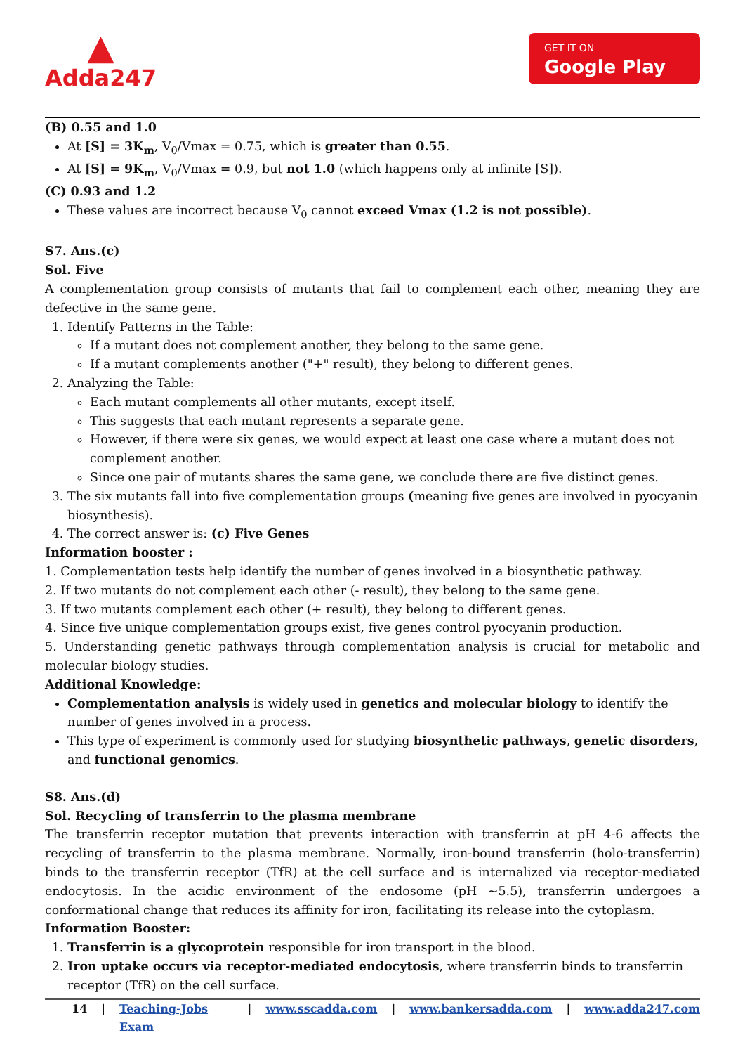▲
Adda247
GET IT ON
Google Play
(B) 0.55 and 1.0
At [S] = 3K<sub>m</sub>, V<sub>0</sub>/Vmax = 0.75, which is greater than 0.55.
At [S] = 9K<sub>m</sub>, V<sub>0</sub>/Vmax = 0.9, but not 1.0 (which happens only at infinite [S]).
(C) 0.93 and 1.2
These values are incorrect because V<sub>0</sub> cannot exceed Vmax (1.2 is not possible).
S7. Ans.(c)
Sol. Five
A complementation group consists of mutants that fail to complement each other, meaning they are defective in the same gene.
1. Identify Patterns in the Table:
If a mutant does not complement another, they belong to the same gene.
If a mutant complements another ("+" result), they belong to different genes.
2. Analyzing the Table:
Each mutant complements all other mutants, except itself.
This suggests that each mutant represents a separate gene.
However, if there were six genes, we would expect at least one case where a mutant does not complement another.
Since one pair of mutants shares the same gene, we conclude there are five distinct genes.
3. The six mutants fall into five complementation groups (meaning five genes are involved in pyocyanin biosynthesis).
4. The correct answer is: (c) Five Genes
Information booster :
1. Complementation tests help identify the number of genes involved in a biosynthetic pathway.
2. If two mutants do not complement each other (- result), they belong to the same gene.
3. If two mutants complement each other (+ result), they belong to different genes.
4. Since five unique complementation groups exist, five genes control pyocyanin production.
5. Understanding genetic pathways through complementation analysis is crucial for metabolic and molecular biology studies.
Additional Knowledge:
Complementation analysis is widely used in genetics and molecular biology to identify the number of genes involved in a process.
This type of experiment is commonly used for studying biosynthetic pathways, genetic disorders, and functional genomics.
S8. Ans.(d)
Sol. Recycling of transferrin to the plasma membrane
The transferrin receptor mutation that prevents interaction with transferrin at pH 4-6 affects the recycling of transferrin to the plasma membrane. Normally, iron-bound transferrin (holo-transferrin) binds to the transferrin receptor (TfR) at the cell surface and is internalized via receptor-mediated endocytosis. In the acidic environment of the endosome (pH ~5.5), transferrin undergoes a conformational change that reduces its affinity for iron, facilitating its release into the cytoplasm.
Information Booster:
1. Transferrin is a glycoprotein responsible for iron transport in the blood.
2. Iron uptake occurs via receptor-mediated endocytosis, where transferrin binds to transferrin receptor (TfR) on the cell surface.
14 | Teaching-Jobs Exam | www.sscadda.com | www.bankersadda.com | www.adda247.com